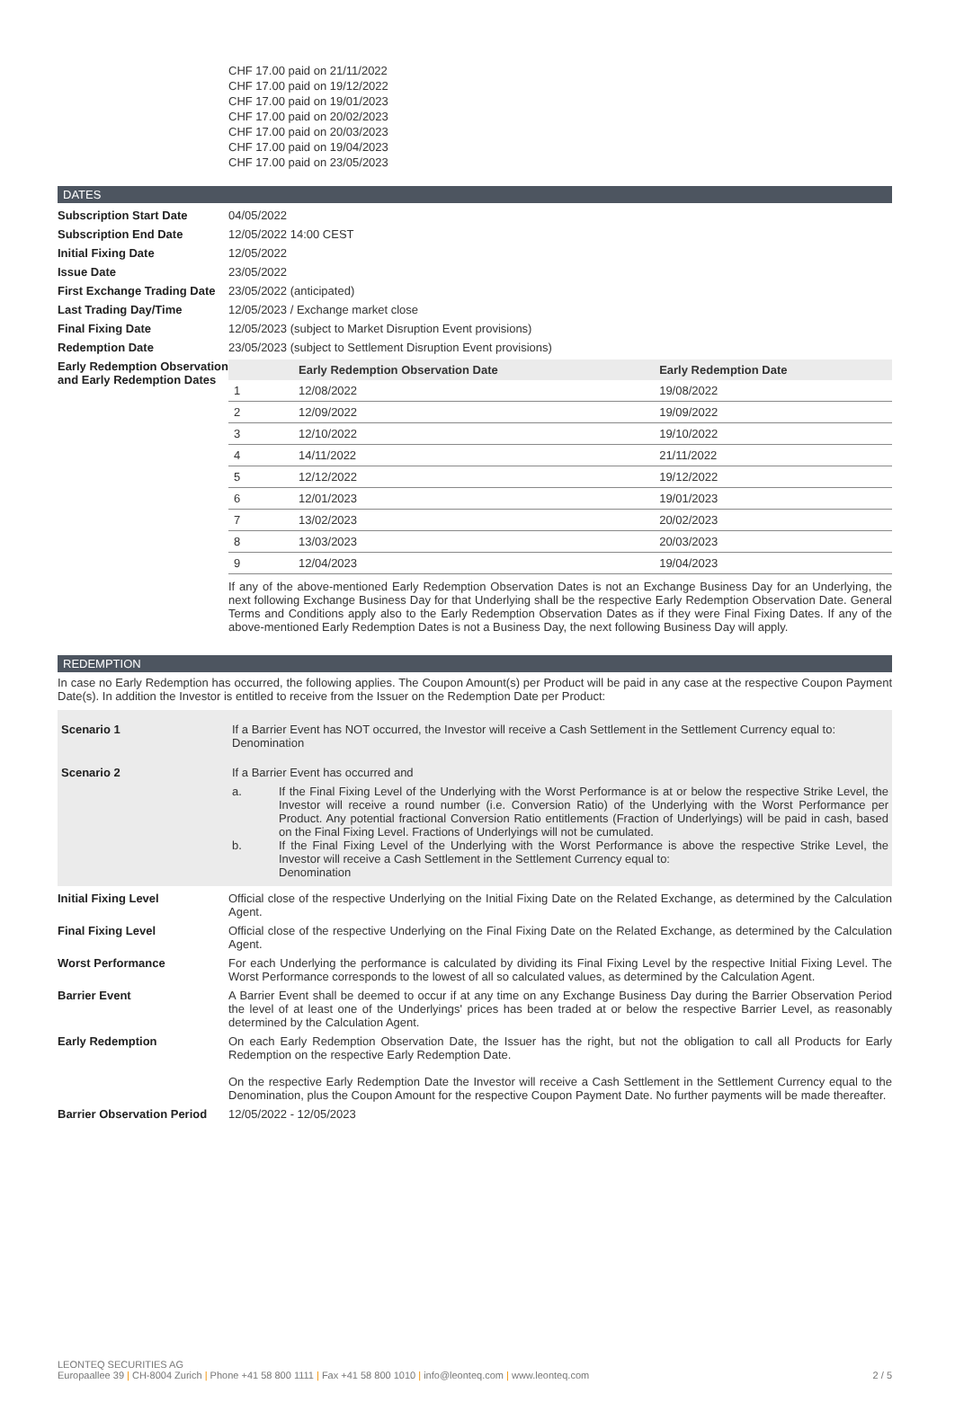CHF 17.00 paid on 21/11/2022
CHF 17.00 paid on 19/12/2022
CHF 17.00 paid on 19/01/2023
CHF 17.00 paid on 20/02/2023
CHF 17.00 paid on 20/03/2023
CHF 17.00 paid on 19/04/2023
CHF 17.00 paid on 23/05/2023
DATES
Subscription Start Date 04/05/2022
Subscription End Date 12/05/2022 14:00 CEST
Initial Fixing Date 12/05/2022
Issue Date 23/05/2022
First Exchange Trading Date
23/05/2022 (anticipated)
Last Trading Day/Time 12/05/2023 / Exchange market close
Final Fixing Date 12/05/2023 (subject to Market Disruption Event provisions)
Redemption Date 23/05/2023 (subject to Settlement Disruption Event provisions)
Early Redemption Observation and Early Redemption Dates
| | Early Redemption Observation Date | Early Redemption Date |
| --- | --- | --- |
| 1 | 12/08/2022 | 19/08/2022 |
| 2 | 12/09/2022 | 19/09/2022 |
| 3 | 12/10/2022 | 19/10/2022 |
| 4 | 14/11/2022 | 21/11/2022 |
| 5 | 12/12/2022 | 19/12/2022 |
| 6 | 12/01/2023 | 19/01/2023 |
| 7 | 13/02/2023 | 20/02/2023 |
| 8 | 13/03/2023 | 20/03/2023 |
| 9 | 12/04/2023 | 19/04/2023 |
If any of the above-mentioned Early Redemption Observation Dates is not an Exchange Business Day for an Underlying, the next following Exchange Business Day for that Underlying shall be the respective Early Redemption Observation Date. General Terms and Conditions apply also to the Early Redemption Observation Dates as if they were Final Fixing Dates. If any of the above-mentioned Early Redemption Dates is not a Business Day, the next following Business Day will apply.
REDEMPTION
In case no Early Redemption has occurred, the following applies. The Coupon Amount(s) per Product will be paid in any case at the respective Coupon Payment Date(s). In addition the Investor is entitled to receive from the Issuer on the Redemption Date per Product:
Scenario 1 If a Barrier Event has NOT occurred, the Investor will receive a Cash Settlement in the Settlement Currency equal to:
Denomination
Scenario 2 If a Barrier Event has occurred and
a. If the Final Fixing Level of the Underlying with the Worst Performance is at or below the respective Strike Level, the Investor will receive a round number (i.e. Conversion Ratio) of the Underlying with the Worst Performance per Product. Any potential fractional Conversion Ratio entitlements (Fraction of Underlyings) will be paid in cash, based on the Final Fixing Level. Fractions of Underlyings will not be cumulated.
b. If the Final Fixing Level of the Underlying with the Worst Performance is above the respective Strike Level, the Investor will receive a Cash Settlement in the Settlement Currency equal to:
Denomination
Initial Fixing Level Official close of the respective Underlying on the Initial Fixing Date on the Related Exchange, as determined by the Calculation Agent.
Final Fixing Level Official close of the respective Underlying on the Final Fixing Date on the Related Exchange, as determined by the Calculation Agent.
Worst Performance For each Underlying the performance is calculated by dividing its Final Fixing Level by the respective Initial Fixing Level. The Worst Performance corresponds to the lowest of all so calculated values, as determined by the Calculation Agent.
Barrier Event A Barrier Event shall be deemed to occur if at any time on any Exchange Business Day during the Barrier Observation Period the level of at least one of the Underlyings' prices has been traded at or below the respective Barrier Level, as reasonably determined by the Calculation Agent.
Early Redemption On each Early Redemption Observation Date, the Issuer has the right, but not the obligation to call all Products for Early Redemption on the respective Early Redemption Date.
On the respective Early Redemption Date the Investor will receive a Cash Settlement in the Settlement Currency equal to the Denomination, plus the Coupon Amount for the respective Coupon Payment Date. No further payments will be made thereafter.
Barrier Observation Period
12/05/2022 - 12/05/2023
LEONTEQ SECURITIES AG
Europaallee 39 | CH-8004 Zurich | Phone +41 58 800 1111 | Fax +41 58 800 1010 | info@leonteq.com | www.leonteq.com
2 / 5